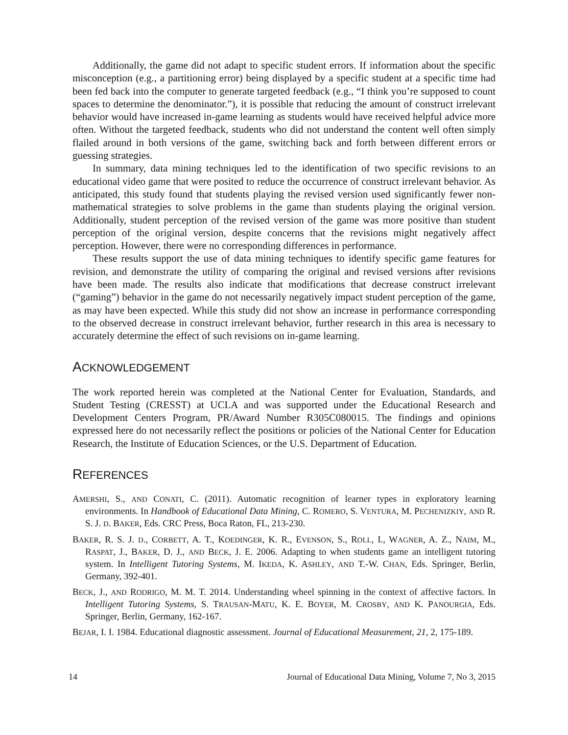Additionally, the game did not adapt to specific student errors. If information about the specific misconception (e.g., a partitioning error) being displayed by a specific student at a specific time had been fed back into the computer to generate targeted feedback (e.g., “I think you’re supposed to count spaces to determine the denominator.”), it is possible that reducing the amount of construct irrelevant behavior would have increased in-game learning as students would have received helpful advice more often. Without the targeted feedback, students who did not understand the content well often simply flailed around in both versions of the game, switching back and forth between different errors or guessing strategies.
In summary, data mining techniques led to the identification of two specific revisions to an educational video game that were posited to reduce the occurrence of construct irrelevant behavior. As anticipated, this study found that students playing the revised version used significantly fewer non-mathematical strategies to solve problems in the game than students playing the original version. Additionally, student perception of the revised version of the game was more positive than student perception of the original version, despite concerns that the revisions might negatively affect perception. However, there were no corresponding differences in performance.
These results support the use of data mining techniques to identify specific game features for revision, and demonstrate the utility of comparing the original and revised versions after revisions have been made. The results also indicate that modifications that decrease construct irrelevant (“gaming”) behavior in the game do not necessarily negatively impact student perception of the game, as may have been expected. While this study did not show an increase in performance corresponding to the observed decrease in construct irrelevant behavior, further research in this area is necessary to accurately determine the effect of such revisions on in-game learning.
ACKNOWLEDGEMENT
The work reported herein was completed at the National Center for Evaluation, Standards, and Student Testing (CRESST) at UCLA and was supported under the Educational Research and Development Centers Program, PR/Award Number R305C080015. The findings and opinions expressed here do not necessarily reflect the positions or policies of the National Center for Education Research, the Institute of Education Sciences, or the U.S. Department of Education.
REFERENCES
AMERSHI, S., AND CONATI, C. (2011). Automatic recognition of learner types in exploratory learning environments. In Handbook of Educational Data Mining, C. ROMERO, S. VENTURA, M. PECHENIZKIY, AND R. S. J. D. BAKER, Eds. CRC Press, Boca Raton, FL, 213-230.
BAKER, R. S. J. D., CORBETT, A. T., KOEDINGER, K. R., EVENSON, S., ROLL, I., WAGNER, A. Z., NAIM, M., RASPAT, J., BAKER, D. J., AND BECK, J. E. 2006. Adapting to when students game an intelligent tutoring system. In Intelligent Tutoring Systems, M. IKEDA, K. ASHLEY, AND T.-W. CHAN, Eds. Springer, Berlin, Germany, 392-401.
BECK, J., AND RODRIGO, M. M. T. 2014. Understanding wheel spinning in the context of affective factors. In Intelligent Tutoring Systems, S. TRAUSAN-MATU, K. E. BOYER, M. CROSBY, AND K. PANOURGIA, Eds. Springer, Berlin, Germany, 162-167.
BEJAR, I. I. 1984. Educational diagnostic assessment. Journal of Educational Measurement, 21, 2, 175-189.
14 Journal of Educational Data Mining, Volume 7, No 3, 2015